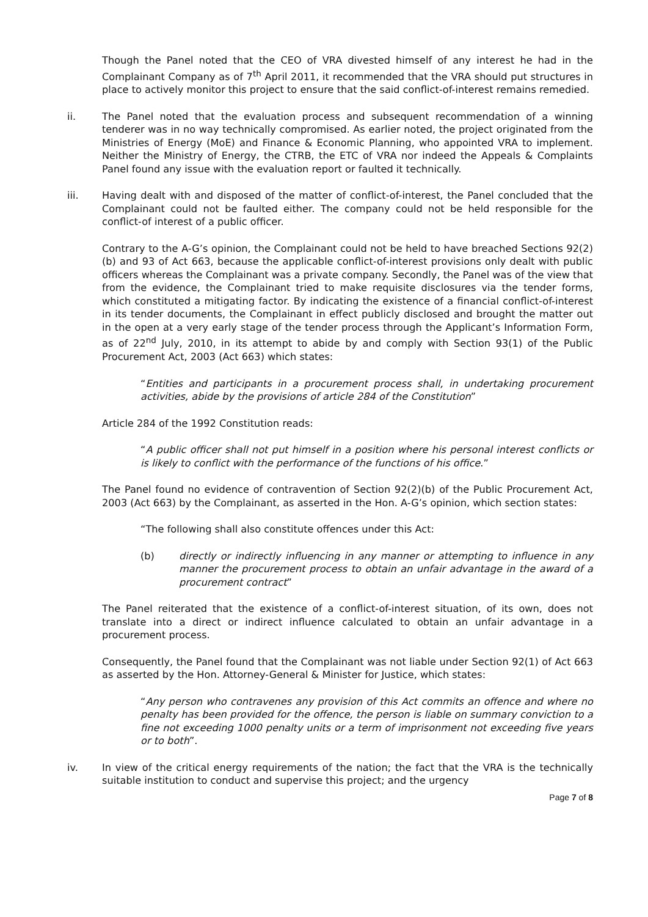Though the Panel noted that the CEO of VRA divested himself of any interest he had in the Complainant Company as of 7<sup>th</sup> April 2011, it recommended that the VRA should put structures in place to actively monitor this project to ensure that the said conflict-of-interest remains remedied.
ii. The Panel noted that the evaluation process and subsequent recommendation of a winning tenderer was in no way technically compromised. As earlier noted, the project originated from the Ministries of Energy (MoE) and Finance & Economic Planning, who appointed VRA to implement. Neither the Ministry of Energy, the CTRB, the ETC of VRA nor indeed the Appeals & Complaints Panel found any issue with the evaluation report or faulted it technically.
iii. Having dealt with and disposed of the matter of conflict-of-interest, the Panel concluded that the Complainant could not be faulted either. The company could not be held responsible for the conflict-of interest of a public officer.
Contrary to the A-G’s opinion, the Complainant could not be held to have breached Sections 92(2)(b) and 93 of Act 663, because the applicable conflict-of-interest provisions only dealt with public officers whereas the Complainant was a private company. Secondly, the Panel was of the view that from the evidence, the Complainant tried to make requisite disclosures via the tender forms, which constituted a mitigating factor. By indicating the existence of a financial conflict-of-interest in its tender documents, the Complainant in effect publicly disclosed and brought the matter out in the open at a very early stage of the tender process through the Applicant’s Information Form, as of 22<sup>nd</sup> July, 2010, in its attempt to abide by and comply with Section 93(1) of the Public Procurement Act, 2003 (Act 663) which states:
“Entities and participants in a procurement process shall, in undertaking procurement activities, abide by the provisions of article 284 of the Constitution”
Article 284 of the 1992 Constitution reads:
“A public officer shall not put himself in a position where his personal interest conflicts or is likely to conflict with the performance of the functions of his office.”
The Panel found no evidence of contravention of Section 92(2)(b) of the Public Procurement Act, 2003 (Act 663) by the Complainant, as asserted in the Hon. A-G’s opinion, which section states:
“The following shall also constitute offences under this Act:
(b) directly or indirectly influencing in any manner or attempting to influence in any manner the procurement process to obtain an unfair advantage in the award of a procurement contract”
The Panel reiterated that the existence of a conflict-of-interest situation, of its own, does not translate into a direct or indirect influence calculated to obtain an unfair advantage in a procurement process.
Consequently, the Panel found that the Complainant was not liable under Section 92(1) of Act 663 as asserted by the Hon. Attorney-General & Minister for Justice, which states:
“Any person who contravenes any provision of this Act commits an offence and where no penalty has been provided for the offence, the person is liable on summary conviction to a fine not exceeding 1000 penalty units or a term of imprisonment not exceeding five years or to both”.
iv. In view of the critical energy requirements of the nation; the fact that the VRA is the technically suitable institution to conduct and supervise this project; and the urgency
Page 7 of 8